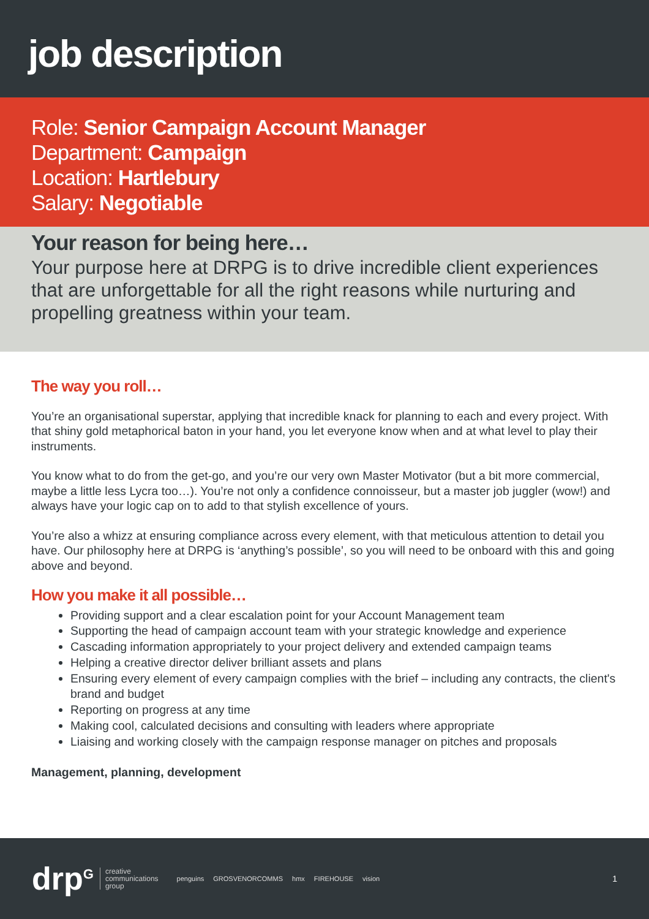job description
Role: Senior Campaign Account Manager
Department: Campaign
Location: Hartlebury
Salary: Negotiable
Your reason for being here…
Your purpose here at DRPG is to drive incredible client experiences that are unforgettable for all the right reasons while nurturing and propelling greatness within your team.
The way you roll…
You’re an organisational superstar, applying that incredible knack for planning to each and every project. With that shiny gold metaphorical baton in your hand, you let everyone know when and at what level to play their instruments.
You know what to do from the get-go, and you’re our very own Master Motivator (but a bit more commercial, maybe a little less Lycra too…). You’re not only a confidence connoisseur, but a master job juggler (wow!) and always have your logic cap on to add to that stylish excellence of yours.
You’re also a whizz at ensuring compliance across every element, with that meticulous attention to detail you have. Our philosophy here at DRPG is ‘anything’s possible’, so you will need to be onboard with this and going above and beyond.
How you make it all possible…
Providing support and a clear escalation point for your Account Management team
Supporting the head of campaign account team with your strategic knowledge and experience
Cascading information appropriately to your project delivery and extended campaign teams
Helping a creative director deliver brilliant assets and plans
Ensuring every element of every campaign complies with the brief – including any contracts, the client's brand and budget
Reporting on progress at any time
Making cool, calculated decisions and consulting with leaders where appropriate
Liaising and working closely with the campaign response manager on pitches and proposals
Management, planning, development
drp<sup>G</sup> creative
communications
group penguins GROSVENORCOMMS hmx FIREHOUSE vision 1